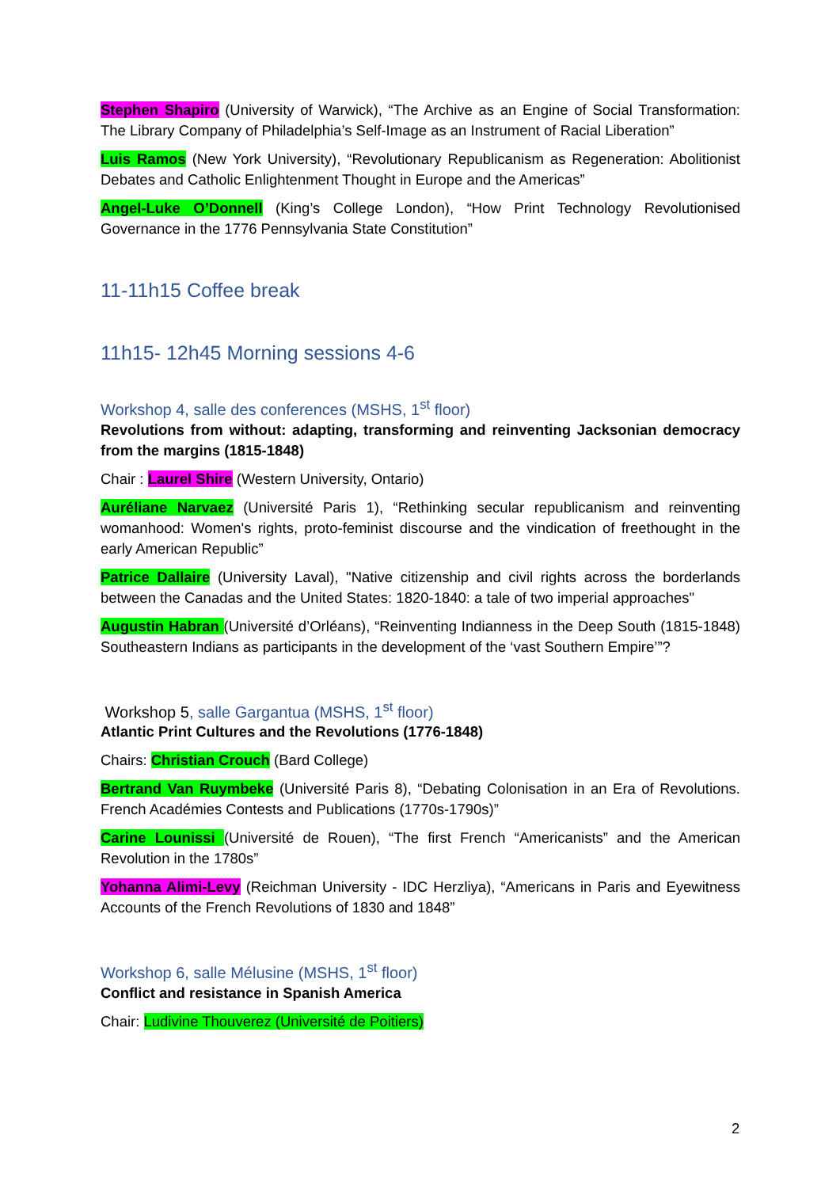Stephen Shapiro (University of Warwick), “The Archive as an Engine of Social Transformation: The Library Company of Philadelphia’s Self-Image as an Instrument of Racial Liberation”
Luis Ramos (New York University), “Revolutionary Republicanism as Regeneration: Abolitionist Debates and Catholic Enlightenment Thought in Europe and the Americas”
Angel-Luke O’Donnell (King’s College London), “How Print Technology Revolutionised Governance in the 1776 Pennsylvania State Constitution”
11-11h15 Coffee break
11h15- 12h45 Morning sessions 4-6
Workshop 4, salle des conferences (MSHS, 1<sup>st</sup> floor)
Revolutions from without: adapting, transforming and reinventing Jacksonian democracy from the margins (1815-1848)
Chair : Laurel Shire (Western University, Ontario)
Auréliane Narvaez (Université Paris 1), “Rethinking secular republicanism and reinventing womanhood: Women's rights, proto-feminist discourse and the vindication of freethought in the early American Republic”
Patrice Dallaire (University Laval), "Native citizenship and civil rights across the borderlands between the Canadas and the United States: 1820-1840: a tale of two imperial approaches"
Augustin Habran (Université d’Orléans), “Reinventing Indianness in the Deep South (1815-1848) Southeastern Indians as participants in the development of the ‘vast Southern Empire’”?
Workshop 5, salle Gargantua (MSHS, 1<sup>st</sup> floor)
Atlantic Print Cultures and the Revolutions (1776-1848)
Chairs: Christian Crouch (Bard College)
Bertrand Van Ruymbeke (Université Paris 8), “Debating Colonisation in an Era of Revolutions. French Académies Contests and Publications (1770s-1790s)”
Carine Lounissi (Université de Rouen), “The first French “Americanists” and the American Revolution in the 1780s”
Yohanna Alimi-Levy (Reichman University - IDC Herzliya), “Americans in Paris and Eyewitness Accounts of the French Revolutions of 1830 and 1848”
Workshop 6, salle Mélusine (MSHS, 1<sup>st</sup> floor)
Conflict and resistance in Spanish America
Chair: Ludivine Thouverez (Université de Poitiers)
2